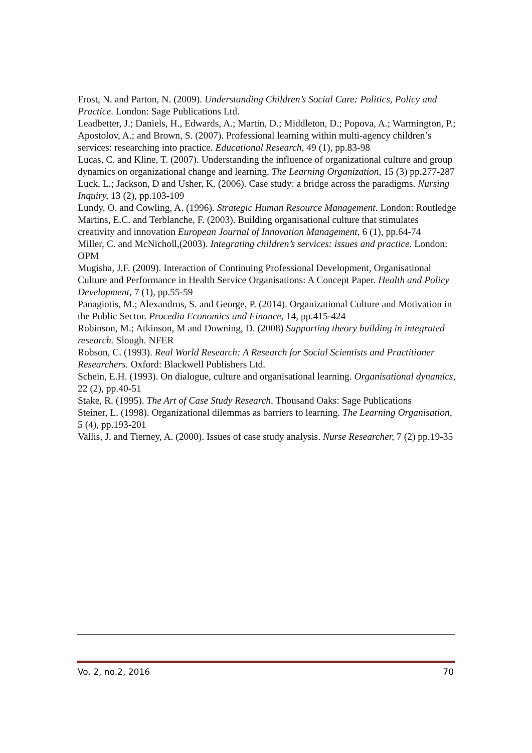Frost, N. and Parton, N. (2009). Understanding Children’s Social Care: Politics, Policy and Practice. London: Sage Publications Ltd.
Leadbetter, J.; Daniels, H., Edwards, A.; Martin, D.; Middleton, D.; Popova, A.; Warmington, P.; Apostolov, A.; and Brown, S. (2007). Professional learning within multi-agency children’s services: researching into practice. Educational Research, 49 (1), pp.83-98
Lucas, C. and Kline, T. (2007). Understanding the influence of organizational culture and group dynamics on organizational change and learning. The Learning Organization, 15 (3) pp.277-287
Luck, L.; Jackson, D and Usher, K. (2006). Case study: a bridge across the paradigms. Nursing Inquiry, 13 (2), pp.103-109
Lundy, O. and Cowling, A. (1996). Strategic Human Resource Management. London: Routledge
Martins, E.C. and Terblanche, F. (2003). Building organisational culture that stimulates creativity and innovation European Journal of Innovation Management, 6 (1), pp.64-74
Miller, C. and McNicholl,(2003). Integrating children’s services: issues and practice. London: OPM
Mugisha, J.F. (2009). Interaction of Continuing Professional Development, Organisational Culture and Performance in Health Service Organisations: A Concept Paper. Health and Policy Development, 7 (1), pp.55-59
Panagiotis, M.; Alexandros, S. and George, P. (2014). Organizational Culture and Motivation in the Public Sector. Procedia Economics and Finance, 14, pp.415-424
Robinson, M.; Atkinson, M and Downing, D. (2008) Supporting theory building in integrated research. Slough. NFER
Robson, C. (1993). Real World Research: A Research for Social Scientists and Practitioner Researchers. Oxford: Blackwell Publishers Ltd.
Schein, E.H. (1993). On dialogue, culture and organisational learning. Organisational dynamics, 22 (2), pp.40-51
Stake, R. (1995). The Art of Case Study Research. Thousand Oaks: Sage Publications
Steiner, L. (1998). Organizational dilemmas as barriers to learning. The Learning Organisation, 5 (4), pp.193-201
Vallis, J. and Tierney, A. (2000). Issues of case study analysis. Nurse Researcher, 7 (2) pp.19-35
Vo. 2, no.2, 2016 70